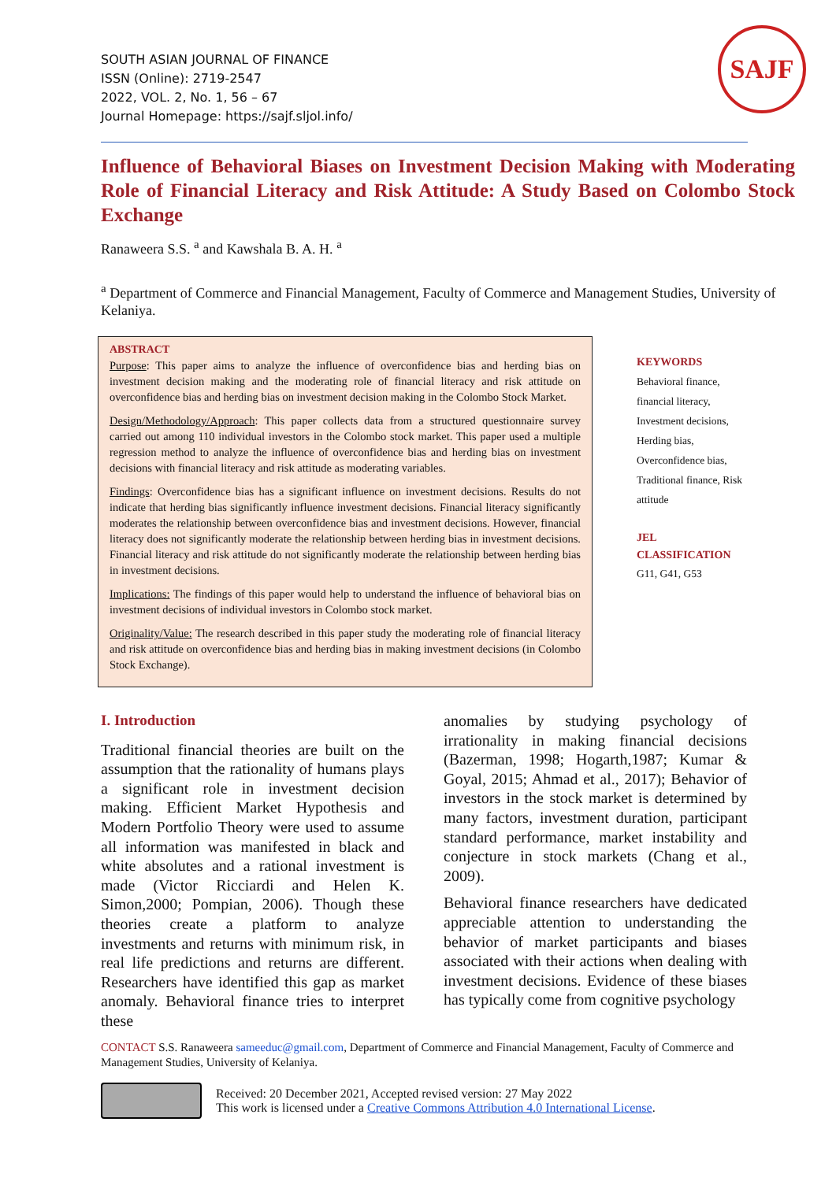SOUTH ASIAN JOURNAL OF FINANCE
ISSN (Online): 2719-2547
2022, VOL. 2, No. 1, 56 – 67
Journal Homepage: https://sajf.sljol.info/
SAJF
Influence of Behavioral Biases on Investment Decision Making with Moderating Role of Financial Literacy and Risk Attitude: A Study Based on Colombo Stock Exchange
Ranaweera S.S. <sup>a</sup> and Kawshala B. A. H. <sup>a</sup>
<sup>a</sup> Department of Commerce and Financial Management, Faculty of Commerce and Management Studies, University of Kelaniya.
ABSTRACT
Purpose: This paper aims to analyze the influence of overconfidence bias and herding bias on investment decision making and the moderating role of financial literacy and risk attitude on overconfidence bias and herding bias on investment decision making in the Colombo Stock Market.
Design/Methodology/Approach: This paper collects data from a structured questionnaire survey carried out among 110 individual investors in the Colombo stock market. This paper used a multiple regression method to analyze the influence of overconfidence bias and herding bias on investment decisions with financial literacy and risk attitude as moderating variables.
Findings: Overconfidence bias has a significant influence on investment decisions. Results do not indicate that herding bias significantly influence investment decisions. Financial literacy significantly moderates the relationship between overconfidence bias and investment decisions. However, financial literacy does not significantly moderate the relationship between herding bias in investment decisions. Financial literacy and risk attitude do not significantly moderate the relationship between herding bias in investment decisions.
Implications: The findings of this paper would help to understand the influence of behavioral bias on investment decisions of individual investors in Colombo stock market.
Originality/Value: The research described in this paper study the moderating role of financial literacy and risk attitude on overconfidence bias and herding bias in making investment decisions (in Colombo Stock Exchange).
KEYWORDS
Behavioral finance,
financial literacy,
Investment decisions,
Herding bias,
Overconfidence bias,
Traditional finance, Risk
attitude
JEL
CLASSIFICATION
G11, G41, G53
I. Introduction
Traditional financial theories are built on the assumption that the rationality of humans plays a significant role in investment decision making. Efficient Market Hypothesis and Modern Portfolio Theory were used to assume all information was manifested in black and white absolutes and a rational investment is made (Victor Ricciardi and Helen K. Simon,2000; Pompian, 2006). Though these theories create a platform to analyze investments and returns with minimum risk, in real life predictions and returns are different. Researchers have identified this gap as market anomaly. Behavioral finance tries to interpret these
anomalies by studying psychology of irrationality in making financial decisions (Bazerman, 1998; Hogarth,1987; Kumar & Goyal, 2015; Ahmad et al., 2017); Behavior of investors in the stock market is determined by many factors, investment duration, participant standard performance, market instability and conjecture in stock markets (Chang et al., 2009).
Behavioral finance researchers have dedicated appreciable attention to understanding the behavior of market participants and biases associated with their actions when dealing with investment decisions. Evidence of these biases has typically come from cognitive psychology
CONTACT S.S. Ranaweera sameeduc@gmail.com, Department of Commerce and Financial Management, Faculty of Commerce and Management Studies, University of Kelaniya.
Received: 20 December 2021, Accepted revised version: 27 May 2022
This work is licensed under a Creative Commons Attribution 4.0 International License.